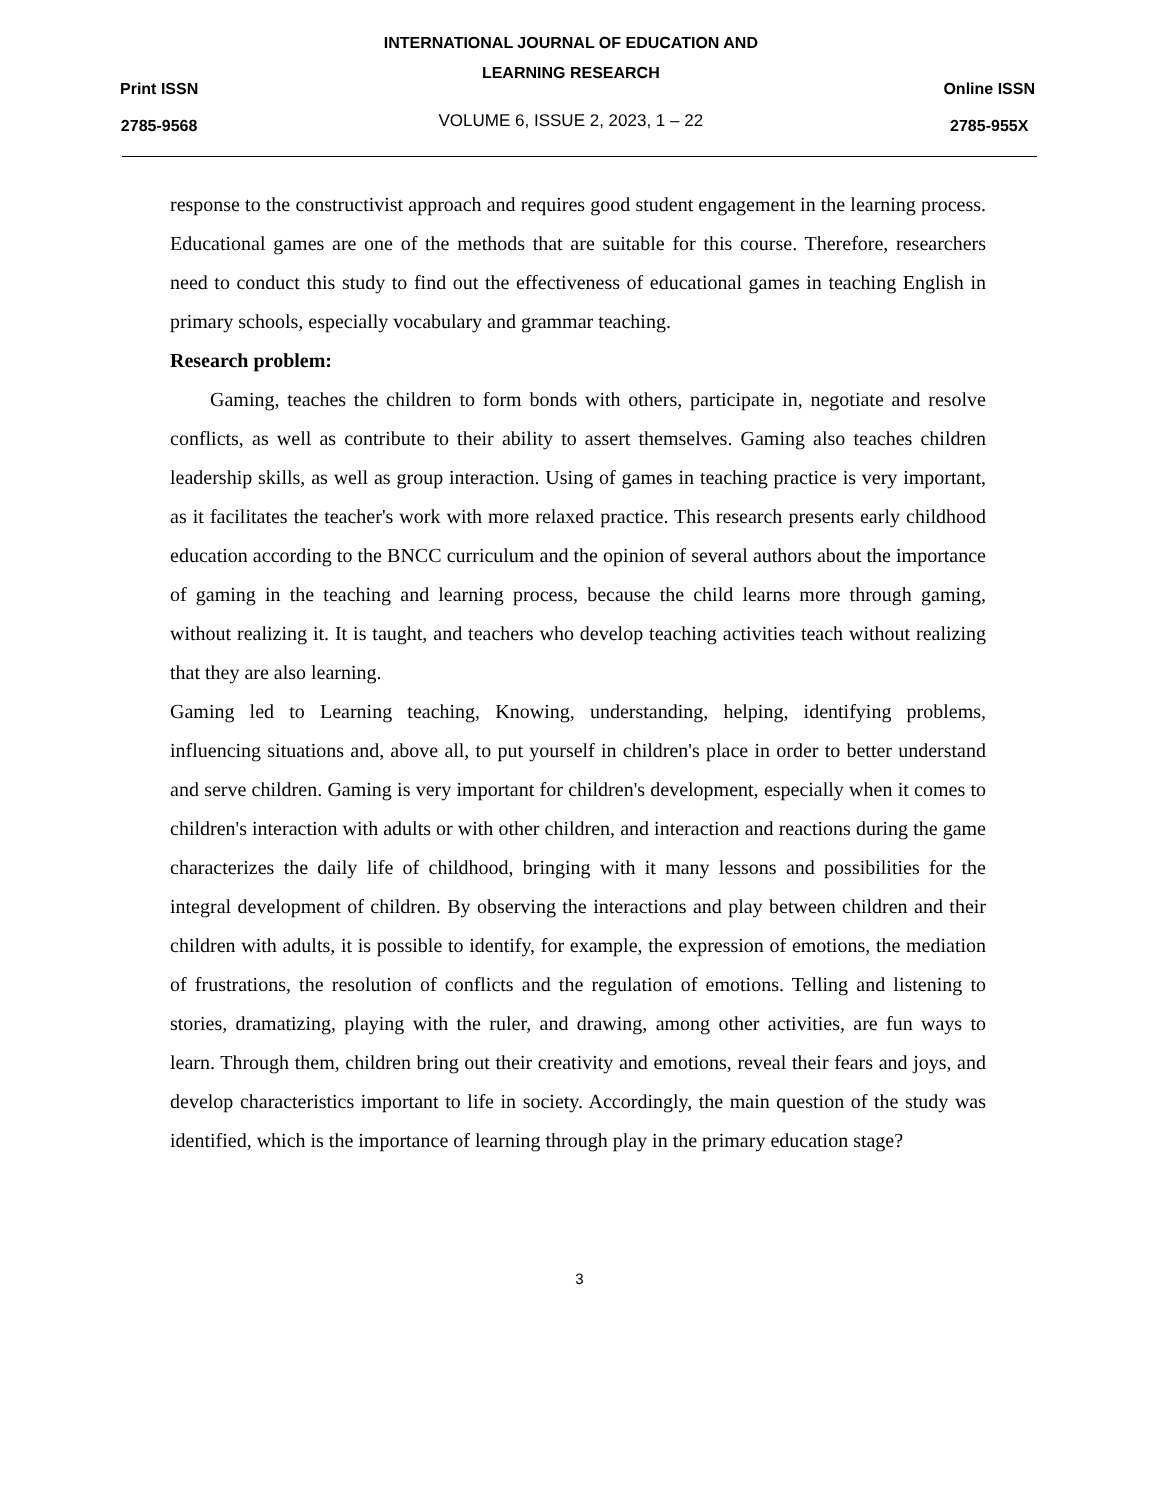Print ISSN
2785-9568
INTERNATIONAL JOURNAL OF EDUCATION AND
LEARNING RESEARCH
VOLUME 6, ISSUE 2, 2023, 1 – 22
Online ISSN
2785-955X
response to the constructivist approach and requires good student engagement in the learning process. Educational games are one of the methods that are suitable for this course. Therefore, researchers need to conduct this study to find out the effectiveness of educational games in teaching English in primary schools, especially vocabulary and grammar teaching.
Research problem:
Gaming, teaches the children to form bonds with others, participate in, negotiate and resolve conflicts, as well as contribute to their ability to assert themselves. Gaming also teaches children leadership skills, as well as group interaction. Using of games in teaching practice is very important, as it facilitates the teacher's work with more relaxed practice. This research presents early childhood education according to the BNCC curriculum and the opinion of several authors about the importance of gaming in the teaching and learning process, because the child learns more through gaming, without realizing it. It is taught, and teachers who develop teaching activities teach without realizing that they are also learning.
Gaming led to Learning teaching, Knowing, understanding, helping, identifying problems, influencing situations and, above all, to put yourself in children's place in order to better understand and serve children. Gaming is very important for children's development, especially when it comes to children's interaction with adults or with other children, and interaction and reactions during the game characterizes the daily life of childhood, bringing with it many lessons and possibilities for the integral development of children. By observing the interactions and play between children and their children with adults, it is possible to identify, for example, the expression of emotions, the mediation of frustrations, the resolution of conflicts and the regulation of emotions. Telling and listening to stories, dramatizing, playing with the ruler, and drawing, among other activities, are fun ways to learn. Through them, children bring out their creativity and emotions, reveal their fears and joys, and develop characteristics important to life in society. Accordingly, the main question of the study was identified, which is the importance of learning through play in the primary education stage?
3